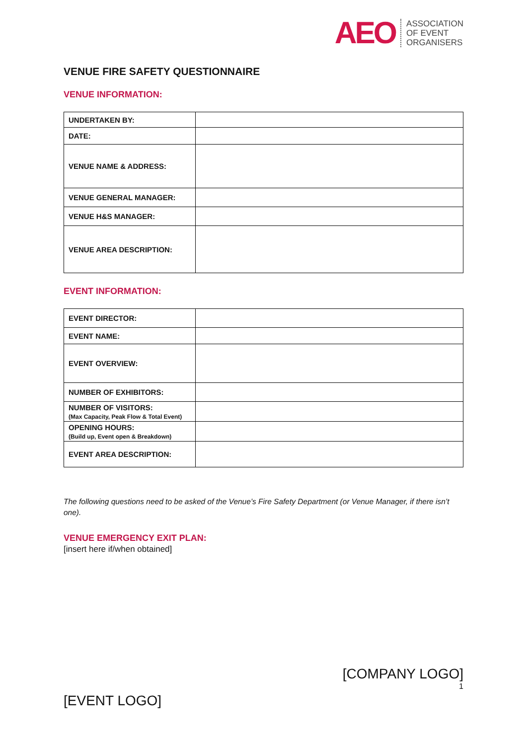AEO
ASSOCIATION
OF EVENT
ORGANISERS
VENUE FIRE SAFETY QUESTIONNAIRE
VENUE INFORMATION:
| UNDERTAKEN BY: | |
| DATE: | |
| VENUE NAME & ADDRESS: | |
| VENUE GENERAL MANAGER: | |
| VENUE H&S MANAGER: | |
| VENUE AREA DESCRIPTION: | |
EVENT INFORMATION:
| EVENT DIRECTOR: | |
| EVENT NAME: | |
| EVENT OVERVIEW: | |
| NUMBER OF EXHIBITORS: | |
| NUMBER OF VISITORS: (Max Capacity, Peak Flow & Total Event) | |
| OPENING HOURS: (Build up, Event open & Breakdown) | |
| EVENT AREA DESCRIPTION: | |
The following questions need to be asked of the Venue’s Fire Safety Department (or Venue Manager, if there isn’t one).
VENUE EMERGENCY EXIT PLAN:
[insert here if/when obtained]
[COMPANY LOGO]
1
[EVENT LOGO]